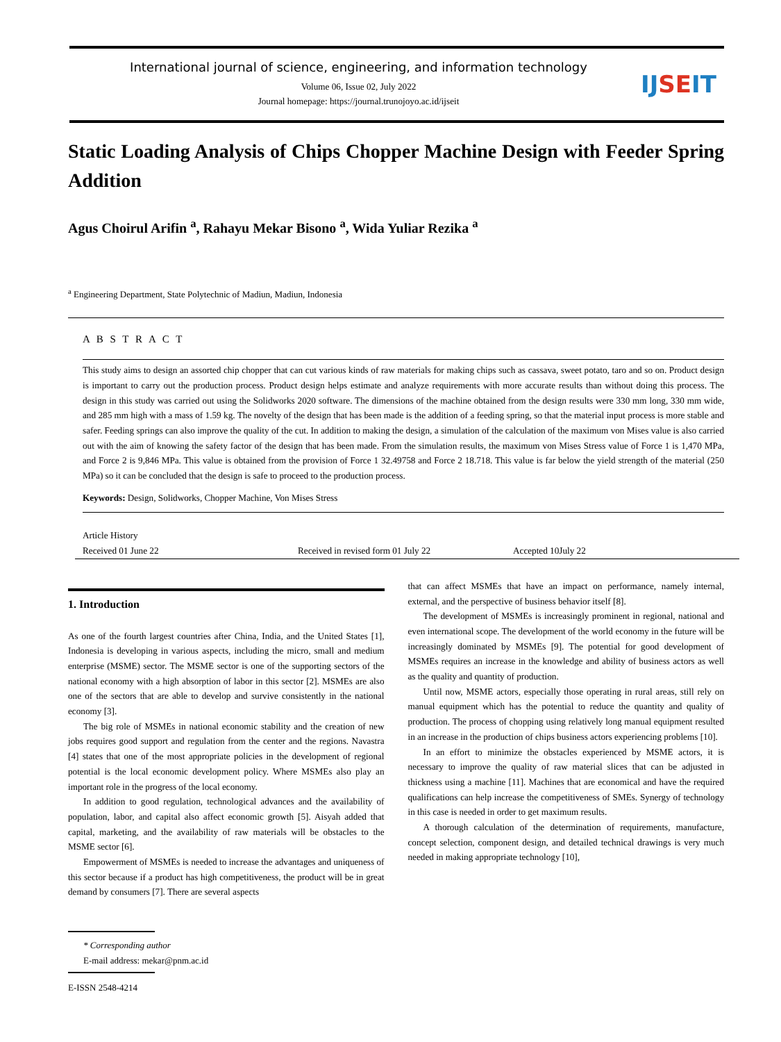International journal of science, engineering, and information technology
Volume 06, Issue 02, July 2022
Journal homepage: https://journal.trunojoyo.ac.id/ijseit
IJSEIT
Static Loading Analysis of Chips Chopper Machine Design with Feeder Spring Addition
Agus Choirul Arifin <sup>a</sup>, Rahayu Mekar Bisono <sup>a</sup>, Wida Yuliar Rezika <sup>a</sup>
<sup>a</sup> Engineering Department, State Polytechnic of Madiun, Madiun, Indonesia
A B S T R A C T
This study aims to design an assorted chip chopper that can cut various kinds of raw materials for making chips such as cassava, sweet potato, taro and so on. Product design is important to carry out the production process. Product design helps estimate and analyze requirements with more accurate results than without doing this process. The design in this study was carried out using the Solidworks 2020 software. The dimensions of the machine obtained from the design results were 330 mm long, 330 mm wide, and 285 mm high with a mass of 1.59 kg. The novelty of the design that has been made is the addition of a feeding spring, so that the material input process is more stable and safer. Feeding springs can also improve the quality of the cut. In addition to making the design, a simulation of the calculation of the maximum von Mises value is also carried out with the aim of knowing the safety factor of the design that has been made. From the simulation results, the maximum von Mises Stress value of Force 1 is 1,470 MPa, and Force 2 is 9,846 MPa. This value is obtained from the provision of Force 1 32.49758 and Force 2 18.718. This value is far below the yield strength of the material (250 MPa) so it can be concluded that the design is safe to proceed to the production process.
Keywords: Design, Solidworks, Chopper Machine, Von Mises Stress
Article History
Received 01 June 22 Received in revised form 01 July 22 Accepted 10July 22
1. Introduction
As one of the fourth largest countries after China, India, and the United States [1], Indonesia is developing in various aspects, including the micro, small and medium enterprise (MSME) sector. The MSME sector is one of the supporting sectors of the national economy with a high absorption of labor in this sector [2]. MSMEs are also one of the sectors that are able to develop and survive consistently in the national economy [3].
The big role of MSMEs in national economic stability and the creation of new jobs requires good support and regulation from the center and the regions. Navastra [4] states that one of the most appropriate policies in the development of regional potential is the local economic development policy. Where MSMEs also play an important role in the progress of the local economy.
In addition to good regulation, technological advances and the availability of population, labor, and capital also affect economic growth [5]. Aisyah added that capital, marketing, and the availability of raw materials will be obstacles to the MSME sector [6].
Empowerment of MSMEs is needed to increase the advantages and uniqueness of this sector because if a product has high competitiveness, the product will be in great demand by consumers [7]. There are several aspects
that can affect MSMEs that have an impact on performance, namely internal, external, and the perspective of business behavior itself [8].
The development of MSMEs is increasingly prominent in regional, national and even international scope. The development of the world economy in the future will be increasingly dominated by MSMEs [9]. The potential for good development of MSMEs requires an increase in the knowledge and ability of business actors as well as the quality and quantity of production.
Until now, MSME actors, especially those operating in rural areas, still rely on manual equipment which has the potential to reduce the quantity and quality of production. The process of chopping using relatively long manual equipment resulted in an increase in the production of chips business actors experiencing problems [10].
In an effort to minimize the obstacles experienced by MSME actors, it is necessary to improve the quality of raw material slices that can be adjusted in thickness using a machine [11]. Machines that are economical and have the required qualifications can help increase the competitiveness of SMEs. Synergy of technology in this case is needed in order to get maximum results.
A thorough calculation of the determination of requirements, manufacture, concept selection, component design, and detailed technical drawings is very much needed in making appropriate technology [10],
* Corresponding author
E-mail address: mekar@pnm.ac.id
E-ISSN 2548-4214